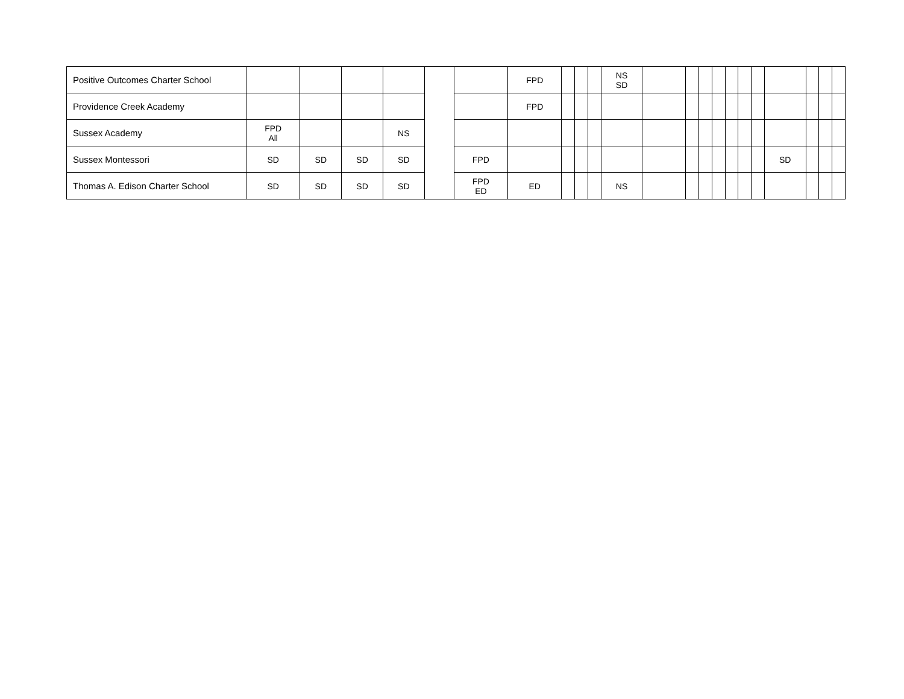| Positive Outcomes Charter School | | | | | | | FPD | | | | NS SD | | | | | | | | | | | |
| Providence Creek Academy | | | | | | | FPD | | | | | | | | | | | | | | | |
| Sussex Academy | FPD All | | | NS | | | | | | | | | | | | | | | | | | |
| Sussex Montessori | SD | SD | SD | SD | | FPD | | | | | | | | | | | | | SD | | | |
| Thomas A. Edison Charter School | SD | SD | SD | SD | | FPD ED | ED | | | | NS | | | | | | | | | | | |